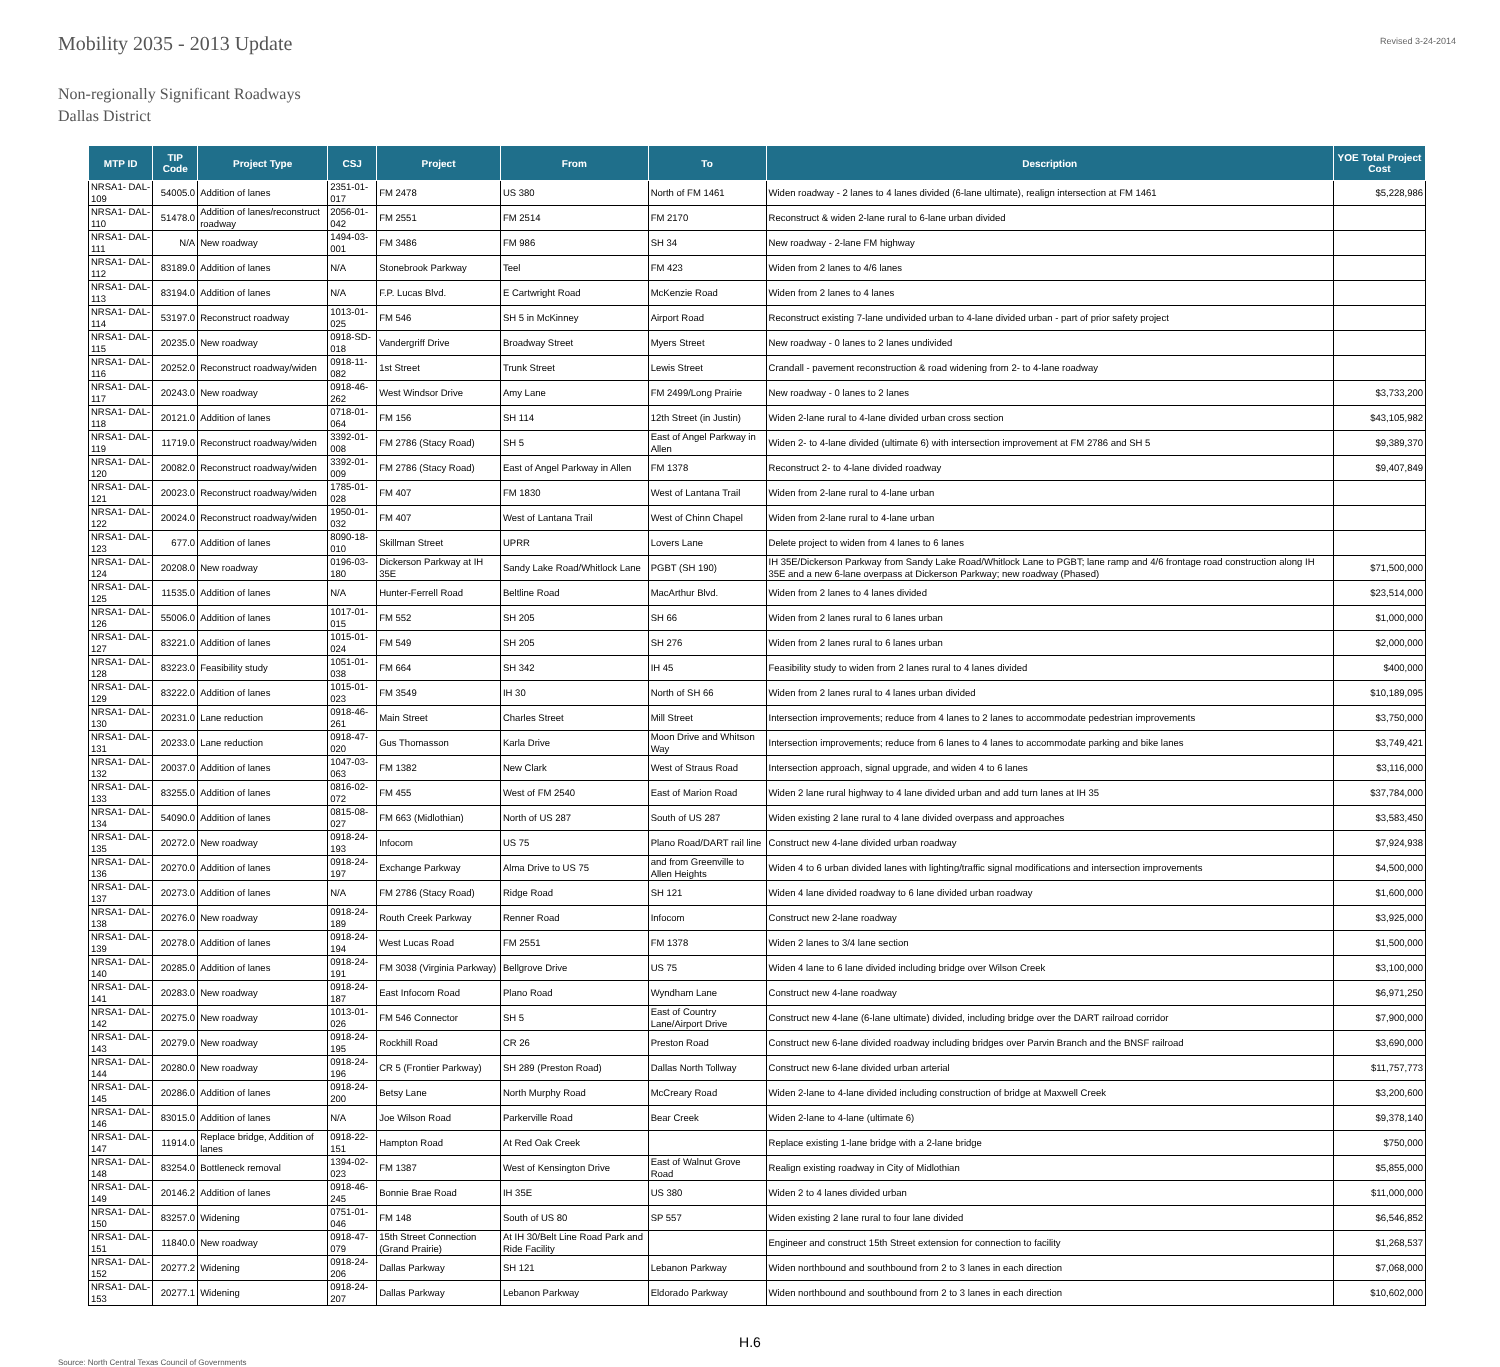Revised 3-24-2014
Mobility 2035 - 2013 Update
Non-regionally Significant Roadways
Dallas District
| MTP ID | TIP Code | Project Type | CSJ | Project | From | To | Description | YOE Total Project Cost |
| --- | --- | --- | --- | --- | --- | --- | --- | --- |
| NRSA1- DAL-109 | 54005.0 | Addition of lanes | 2351-01-017 | FM 2478 | US 380 | North of FM 1461 | Widen roadway - 2 lanes to 4 lanes divided (6-lane ultimate), realign intersection at FM 1461 | $5,228,986 |
| NRSA1- DAL-110 | 51478.0 | Addition of lanes/reconstruct roadway | 2056-01-042 | FM 2551 | FM 2514 | FM 2170 | Reconstruct & widen 2-lane rural to 6-lane urban divided | |
| NRSA1- DAL-111 | N/A | New roadway | 1494-03-001 | FM 3486 | FM 986 | SH 34 | New roadway - 2-lane FM highway | |
| NRSA1- DAL-112 | 83189.0 | Addition of lanes | N/A | Stonebrook Parkway | Teel | FM 423 | Widen from 2 lanes to 4/6 lanes | |
| NRSA1- DAL-113 | 83194.0 | Addition of lanes | N/A | F.P. Lucas Blvd. | E Cartwright Road | McKenzie Road | Widen from 2 lanes to 4 lanes | |
| NRSA1- DAL-114 | 53197.0 | Reconstruct roadway | 1013-01-025 | FM 546 | SH 5 in McKinney | Airport Road | Reconstruct existing 7-lane undivided urban to 4-lane divided urban - part of prior safety project | |
| NRSA1- DAL-115 | 20235.0 | New roadway | 0918-SD-018 | Vandergriff Drive | Broadway Street | Myers Street | New roadway - 0 lanes to 2 lanes undivided | |
| NRSA1- DAL-116 | 20252.0 | Reconstruct roadway/widen | 0918-11-082 | 1st Street | Trunk Street | Lewis Street | Crandall - pavement reconstruction & road widening from 2- to 4-lane roadway | |
| NRSA1- DAL-117 | 20243.0 | New roadway | 0918-46-262 | West Windsor Drive | Amy Lane | FM 2499/Long Prairie | New roadway - 0 lanes to 2 lanes | $3,733,200 |
| NRSA1- DAL-118 | 20121.0 | Addition of lanes | 0718-01-064 | FM 156 | SH 114 | 12th Street (in Justin) | Widen 2-lane rural to 4-lane divided urban cross section | $43,105,982 |
| NRSA1- DAL-119 | 11719.0 | Reconstruct roadway/widen | 3392-01-008 | FM 2786 (Stacy Road) | SH 5 | East of Angel Parkway in Allen | Widen 2- to 4-lane divided (ultimate 6) with intersection improvement at FM 2786 and SH 5 | $9,389,370 |
| NRSA1- DAL-120 | 20082.0 | Reconstruct roadway/widen | 3392-01-009 | FM 2786 (Stacy Road) | East of Angel Parkway in Allen | FM 1378 | Reconstruct 2- to 4-lane divided roadway | $9,407,849 |
| NRSA1- DAL-121 | 20023.0 | Reconstruct roadway/widen | 1785-01-028 | FM 407 | FM 1830 | West of Lantana Trail | Widen from 2-lane rural to 4-lane urban | |
| NRSA1- DAL-122 | 20024.0 | Reconstruct roadway/widen | 1950-01-032 | FM 407 | West of Lantana Trail | West of Chinn Chapel | Widen from 2-lane rural to 4-lane urban | |
| NRSA1- DAL-123 | 677.0 | Addition of lanes | 8090-18-010 | Skillman Street | UPRR | Lovers Lane | Delete project to widen from 4 lanes to 6 lanes | |
| NRSA1- DAL-124 | 20208.0 | New roadway | 0196-03-180 | Dickerson Parkway at IH 35E | Sandy Lake Road/Whitlock Lane | PGBT (SH 190) | IH 35E/Dickerson Parkway from Sandy Lake Road/Whitlock Lane to PGBT; lane ramp and 4/6 frontage road construction along IH 35E and a new 6-lane overpass at Dickerson Parkway; new roadway (Phased) | $71,500,000 |
| NRSA1- DAL-125 | 11535.0 | Addition of lanes | N/A | Hunter-Ferrell Road | Beltline Road | MacArthur Blvd. | Widen from 2 lanes to 4 lanes divided | $23,514,000 |
| NRSA1- DAL-126 | 55006.0 | Addition of lanes | 1017-01-015 | FM 552 | SH 205 | SH 66 | Widen from 2 lanes rural to 6 lanes urban | $1,000,000 |
| NRSA1- DAL-127 | 83221.0 | Addition of lanes | 1015-01-024 | FM 549 | SH 205 | SH 276 | Widen from 2 lanes rural to 6 lanes urban | $2,000,000 |
| NRSA1- DAL-128 | 83223.0 | Feasibility study | 1051-01-038 | FM 664 | SH 342 | IH 45 | Feasibility study to widen from 2 lanes rural to 4 lanes divided | $400,000 |
| NRSA1- DAL-129 | 83222.0 | Addition of lanes | 1015-01-023 | FM 3549 | IH 30 | North of SH 66 | Widen from 2 lanes rural to 4 lanes urban divided | $10,189,095 |
| NRSA1- DAL-130 | 20231.0 | Lane reduction | 0918-46-261 | Main Street | Charles Street | Mill Street | Intersection improvements; reduce from 4 lanes to 2 lanes to accommodate pedestrian improvements | $3,750,000 |
| NRSA1- DAL-131 | 20233.0 | Lane reduction | 0918-47-020 | Gus Thomasson | Karla Drive | Moon Drive and Whitson Way | Intersection improvements; reduce from 6 lanes to 4 lanes to accommodate parking and bike lanes | $3,749,421 |
| NRSA1- DAL-132 | 20037.0 | Addition of lanes | 1047-03-063 | FM 1382 | New Clark | West of Straus Road | Intersection approach, signal upgrade, and widen 4 to 6 lanes | $3,116,000 |
| NRSA1- DAL-133 | 83255.0 | Addition of lanes | 0816-02-072 | FM 455 | West of FM 2540 | East of Marion Road | Widen 2 lane rural highway to 4 lane divided urban and add turn lanes at IH 35 | $37,784,000 |
| NRSA1- DAL-134 | 54090.0 | Addition of lanes | 0815-08-027 | FM 663 (Midlothian) | North of US 287 | South of US 287 | Widen existing 2 lane rural to 4 lane divided overpass and approaches | $3,583,450 |
| NRSA1- DAL-135 | 20272.0 | New roadway | 0918-24-193 | Infocom | US 75 | Plano Road/DART rail line | Construct new 4-lane divided urban roadway | $7,924,938 |
| NRSA1- DAL-136 | 20270.0 | Addition of lanes | 0918-24-197 | Exchange Parkway | Alma Drive to US 75 | and from Greenville to Allen Heights | Widen 4 to 6 urban divided lanes with lighting/traffic signal modifications and intersection improvements | $4,500,000 |
| NRSA1- DAL-137 | 20273.0 | Addition of lanes | N/A | FM 2786 (Stacy Road) | Ridge Road | SH 121 | Widen 4 lane divided roadway to 6 lane divided urban roadway | $1,600,000 |
| NRSA1- DAL-138 | 20276.0 | New roadway | 0918-24-189 | Routh Creek Parkway | Renner Road | Infocom | Construct new 2-lane roadway | $3,925,000 |
| NRSA1- DAL-139 | 20278.0 | Addition of lanes | 0918-24-194 | West Lucas Road | FM 2551 | FM 1378 | Widen 2 lanes to 3/4 lane section | $1,500,000 |
| NRSA1- DAL-140 | 20285.0 | Addition of lanes | 0918-24-191 | FM 3038 (Virginia Parkway) | Bellgrove Drive | US 75 | Widen 4 lane to 6 lane divided including bridge over Wilson Creek | $3,100,000 |
| NRSA1- DAL-141 | 20283.0 | New roadway | 0918-24-187 | East Infocom Road | Plano Road | Wyndham Lane | Construct new 4-lane roadway | $6,971,250 |
| NRSA1- DAL-142 | 20275.0 | New roadway | 1013-01-026 | FM 546 Connector | SH 5 | East of Country Lane/Airport Drive | Construct new 4-lane (6-lane ultimate) divided, including bridge over the DART railroad corridor | $7,900,000 |
| NRSA1- DAL-143 | 20279.0 | New roadway | 0918-24-195 | Rockhill Road | CR 26 | Preston Road | Construct new 6-lane divided roadway including bridges over Parvin Branch and the BNSF railroad | $3,690,000 |
| NRSA1- DAL-144 | 20280.0 | New roadway | 0918-24-196 | CR 5 (Frontier Parkway) | SH 289 (Preston Road) | Dallas North Tollway | Construct new 6-lane divided urban arterial | $11,757,773 |
| NRSA1- DAL-145 | 20286.0 | Addition of lanes | 0918-24-200 | Betsy Lane | North Murphy Road | McCreary Road | Widen 2-lane to 4-lane divided including construction of bridge at Maxwell Creek | $3,200,600 |
| NRSA1- DAL-146 | 83015.0 | Addition of lanes | N/A | Joe Wilson Road | Parkerville Road | Bear Creek | Widen 2-lane to 4-lane (ultimate 6) | $9,378,140 |
| NRSA1- DAL-147 | 11914.0 | Replace bridge, Addition of lanes | 0918-22-151 | Hampton Road | At Red Oak Creek | | Replace existing 1-lane bridge with a 2-lane bridge | $750,000 |
| NRSA1- DAL-148 | 83254.0 | Bottleneck removal | 1394-02-023 | FM 1387 | West of Kensington Drive | East of Walnut Grove Road | Realign existing roadway in City of Midlothian | $5,855,000 |
| NRSA1- DAL-149 | 20146.2 | Addition of lanes | 0918-46-245 | Bonnie Brae Road | IH 35E | US 380 | Widen 2 to 4 lanes divided urban | $11,000,000 |
| NRSA1- DAL-150 | 83257.0 | Widening | 0751-01-046 | FM 148 | South of US 80 | SP 557 | Widen existing 2 lane rural to four lane divided | $6,546,852 |
| NRSA1- DAL-151 | 11840.0 | New roadway | 0918-47-079 | 15th Street Connection (Grand Prairie) | At IH 30/Belt Line Road Park and Ride Facility | | Engineer and construct 15th Street extension for connection to facility | $1,268,537 |
| NRSA1- DAL-152 | 20277.2 | Widening | 0918-24-206 | Dallas Parkway | SH 121 | Lebanon Parkway | Widen northbound and southbound from 2 to 3 lanes in each direction | $7,068,000 |
| NRSA1- DAL-153 | 20277.1 | Widening | 0918-24-207 | Dallas Parkway | Lebanon Parkway | Eldorado Parkway | Widen northbound and southbound from 2 to 3 lanes in each direction | $10,602,000 |
H.6
Source: North Central Texas Council of Governments